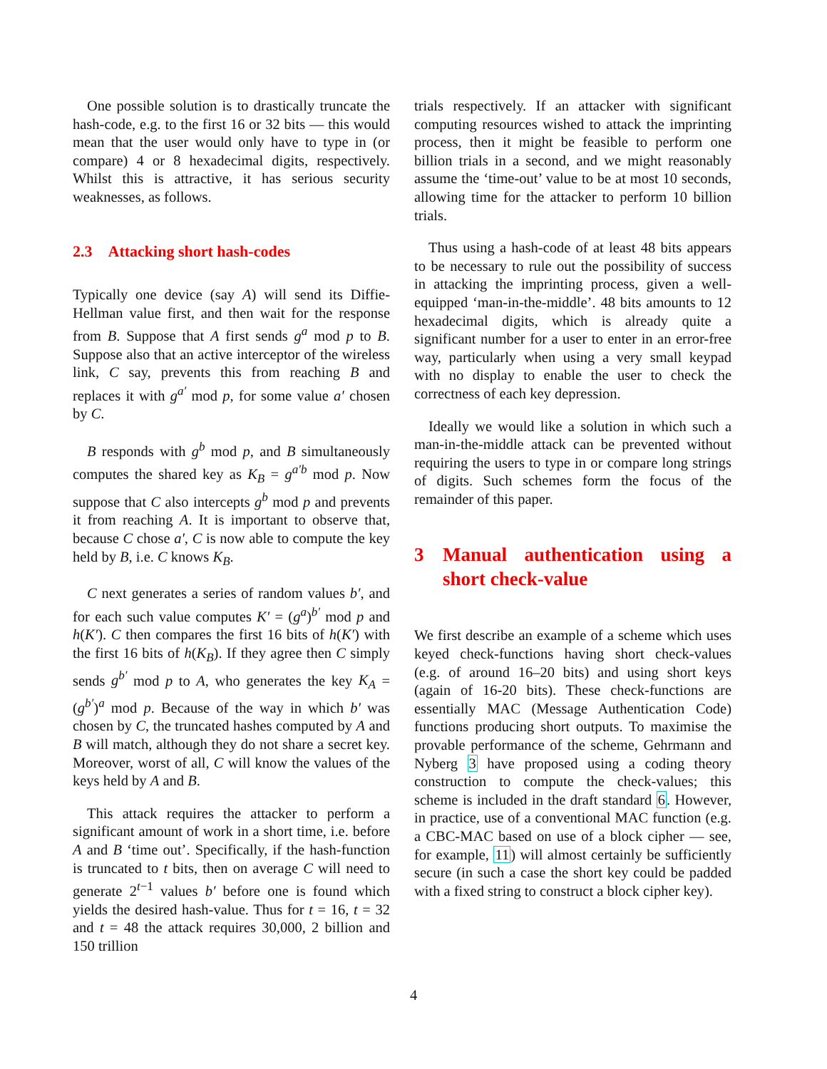One possible solution is to drastically truncate the hash-code, e.g. to the first 16 or 32 bits — this would mean that the user would only have to type in (or compare) 4 or 8 hexadecimal digits, respectively. Whilst this is attractive, it has serious security weaknesses, as follows.
2.3 Attacking short hash-codes
Typically one device (say A) will send its Diffie-Hellman value first, and then wait for the response from B. Suppose that A first sends g<sup>a</sup> mod p to B. Suppose also that an active interceptor of the wireless link, C say, prevents this from reaching B and replaces it with g<sup>a′</sup> mod p, for some value a′ chosen by C.
B responds with g<sup>b</sup> mod p, and B simultaneously computes the shared key as K<sub>B</sub> = g<sup>a′b</sup> mod p. Now suppose that C also intercepts g<sup>b</sup> mod p and prevents it from reaching A. It is important to observe that, because C chose a′, C is now able to compute the key held by B, i.e. C knows K<sub>B</sub>.
C next generates a series of random values b′, and for each such value computes K′ = (g<sup>a</sup>)<sup>b′</sup> mod p and h(K′). C then compares the first 16 bits of h(K′) with the first 16 bits of h(K<sub>B</sub>). If they agree then C simply sends g<sup>b′</sup> mod p to A, who generates the key K<sub>A</sub> = (g<sup>b′</sup>)<sup>a</sup> mod p. Because of the way in which b′ was chosen by C, the truncated hashes computed by A and B will match, although they do not share a secret key. Moreover, worst of all, C will know the values of the keys held by A and B.
This attack requires the attacker to perform a significant amount of work in a short time, i.e. before A and B ‘time out’. Specifically, if the hash-function is truncated to t bits, then on average C will need to generate 2<sup>t−1</sup> values b′ before one is found which yields the desired hash-value. Thus for t = 16, t = 32 and t = 48 the attack requires 30,000, 2 billion and 150 trillion
trials respectively. If an attacker with significant computing resources wished to attack the imprinting process, then it might be feasible to perform one billion trials in a second, and we might reasonably assume the ‘time-out’ value to be at most 10 seconds, allowing time for the attacker to perform 10 billion trials.
Thus using a hash-code of at least 48 bits appears to be necessary to rule out the possibility of success in attacking the imprinting process, given a well-equipped ‘man-in-the-middle’. 48 bits amounts to 12 hexadecimal digits, which is already quite a significant number for a user to enter in an error-free way, particularly when using a very small keypad with no display to enable the user to check the correctness of each key depression.
Ideally we would like a solution in which such a man-in-the-middle attack can be prevented without requiring the users to type in or compare long strings of digits. Such schemes form the focus of the remainder of this paper.
3 Manual authentication using a short check-value
We first describe an example of a scheme which uses keyed check-functions having short check-values (e.g. of around 16–20 bits) and using short keys (again of 16-20 bits). These check-functions are essentially MAC (Message Authentication Code) functions producing short outputs. To maximise the provable performance of the scheme, Gehrmann and Nyberg 3 have proposed using a coding theory construction to compute the check-values; this scheme is included in the draft standard 6. However, in practice, use of a conventional MAC function (e.g. a CBC-MAC based on use of a block cipher — see, for example, 11) will almost certainly be sufficiently secure (in such a case the short key could be padded with a fixed string to construct a block cipher key).
4